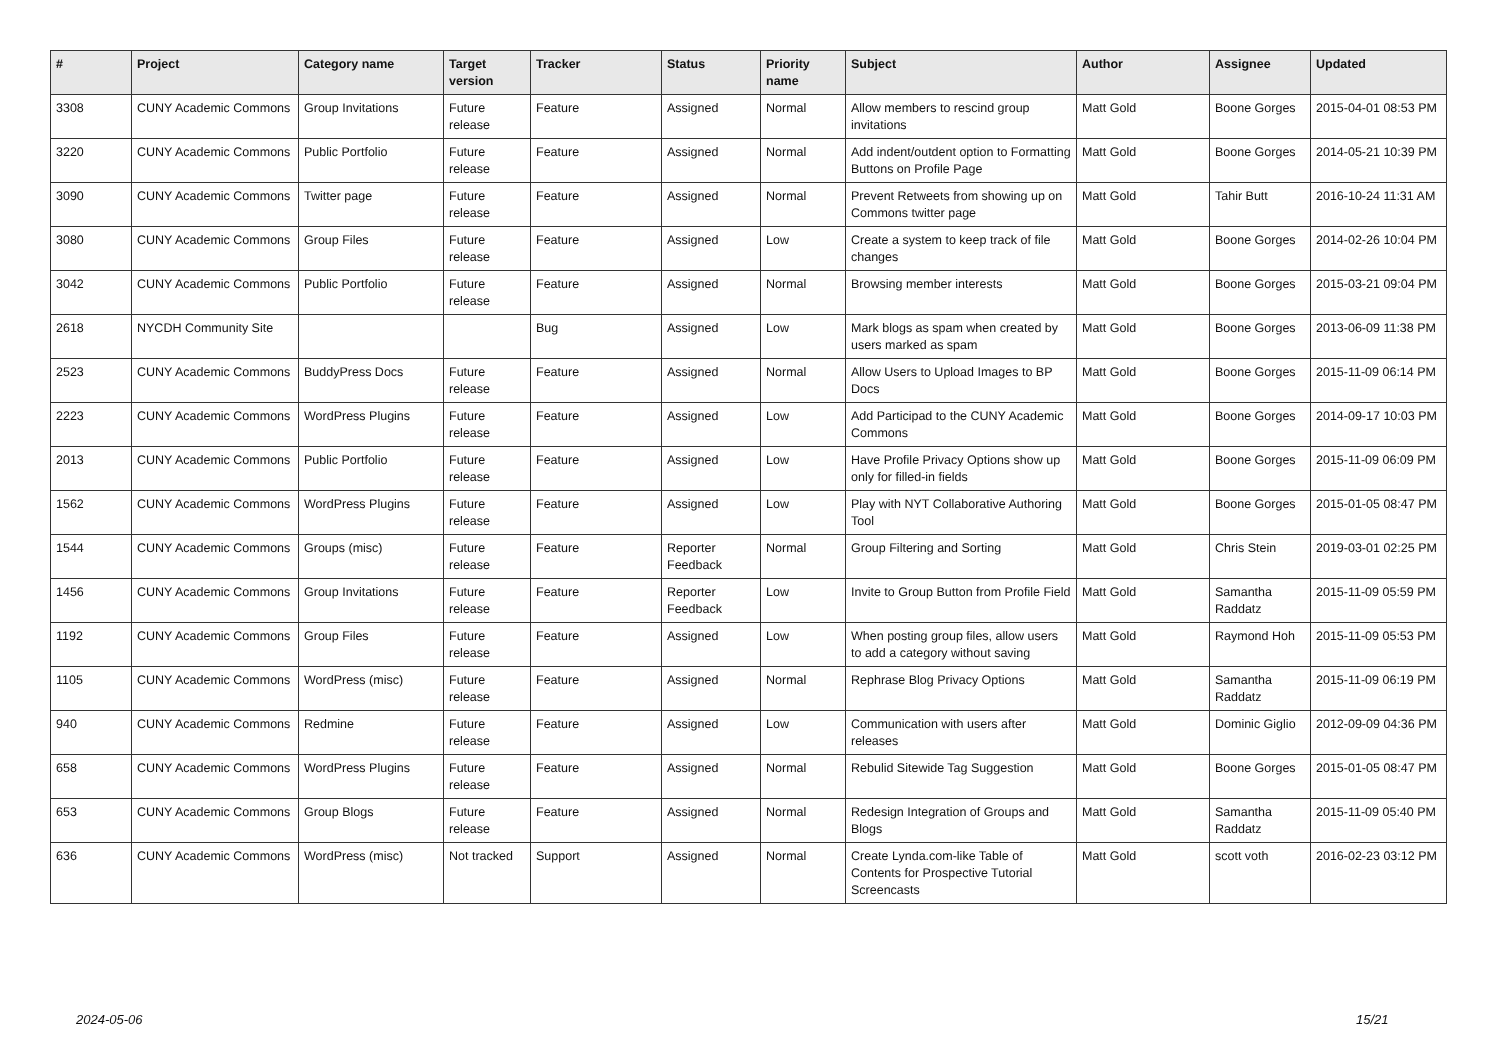| # | Project | Category name | Target version | Tracker | Status | Priority name | Subject | Author | Assignee | Updated |
| --- | --- | --- | --- | --- | --- | --- | --- | --- | --- | --- |
| 3308 | CUNY Academic Commons | Group Invitations | Future release | Feature | Assigned | Normal | Allow members to rescind group invitations | Matt Gold | Boone Gorges | 2015-04-01 08:53 PM |
| 3220 | CUNY Academic Commons | Public Portfolio | Future release | Feature | Assigned | Normal | Add indent/outdent option to Formatting Buttons on Profile Page | Matt Gold | Boone Gorges | 2014-05-21 10:39 PM |
| 3090 | CUNY Academic Commons | Twitter page | Future release | Feature | Assigned | Normal | Prevent Retweets from showing up on Commons twitter page | Matt Gold | Tahir Butt | 2016-10-24 11:31 AM |
| 3080 | CUNY Academic Commons | Group Files | Future release | Feature | Assigned | Low | Create a system to keep track of file changes | Matt Gold | Boone Gorges | 2014-02-26 10:04 PM |
| 3042 | CUNY Academic Commons | Public Portfolio | Future release | Feature | Assigned | Normal | Browsing member interests | Matt Gold | Boone Gorges | 2015-03-21 09:04 PM |
| 2618 | NYCDH Community Site | | | Bug | Assigned | Low | Mark blogs as spam when created by users marked as spam | Matt Gold | Boone Gorges | 2013-06-09 11:38 PM |
| 2523 | CUNY Academic Commons | BuddyPress Docs | Future release | Feature | Assigned | Normal | Allow Users to Upload Images to BP Docs | Matt Gold | Boone Gorges | 2015-11-09 06:14 PM |
| 2223 | CUNY Academic Commons | WordPress Plugins | Future release | Feature | Assigned | Low | Add Participad to the CUNY Academic Commons | Matt Gold | Boone Gorges | 2014-09-17 10:03 PM |
| 2013 | CUNY Academic Commons | Public Portfolio | Future release | Feature | Assigned | Low | Have Profile Privacy Options show up only for filled-in fields | Matt Gold | Boone Gorges | 2015-11-09 06:09 PM |
| 1562 | CUNY Academic Commons | WordPress Plugins | Future release | Feature | Assigned | Low | Play with NYT Collaborative Authoring Tool | Matt Gold | Boone Gorges | 2015-01-05 08:47 PM |
| 1544 | CUNY Academic Commons | Groups (misc) | Future release | Feature | Reporter Feedback | Normal | Group Filtering and Sorting | Matt Gold | Chris Stein | 2019-03-01 02:25 PM |
| 1456 | CUNY Academic Commons | Group Invitations | Future release | Feature | Reporter Feedback | Low | Invite to Group Button from Profile Field | Matt Gold | Samantha Raddatz | 2015-11-09 05:59 PM |
| 1192 | CUNY Academic Commons | Group Files | Future release | Feature | Assigned | Low | When posting group files, allow users to add a category without saving | Matt Gold | Raymond Hoh | 2015-11-09 05:53 PM |
| 1105 | CUNY Academic Commons | WordPress (misc) | Future release | Feature | Assigned | Normal | Rephrase Blog Privacy Options | Matt Gold | Samantha Raddatz | 2015-11-09 06:19 PM |
| 940 | CUNY Academic Commons | Redmine | Future release | Feature | Assigned | Low | Communication with users after releases | Matt Gold | Dominic Giglio | 2012-09-09 04:36 PM |
| 658 | CUNY Academic Commons | WordPress Plugins | Future release | Feature | Assigned | Normal | Rebulid Sitewide Tag Suggestion | Matt Gold | Boone Gorges | 2015-01-05 08:47 PM |
| 653 | CUNY Academic Commons | Group Blogs | Future release | Feature | Assigned | Normal | Redesign Integration of Groups and Blogs | Matt Gold | Samantha Raddatz | 2015-11-09 05:40 PM |
| 636 | CUNY Academic Commons | WordPress (misc) | Not tracked | Support | Assigned | Normal | Create Lynda.com-like Table of Contents for Prospective Tutorial Screencasts | Matt Gold | scott voth | 2016-02-23 03:12 PM |
2024-05-06 15/21